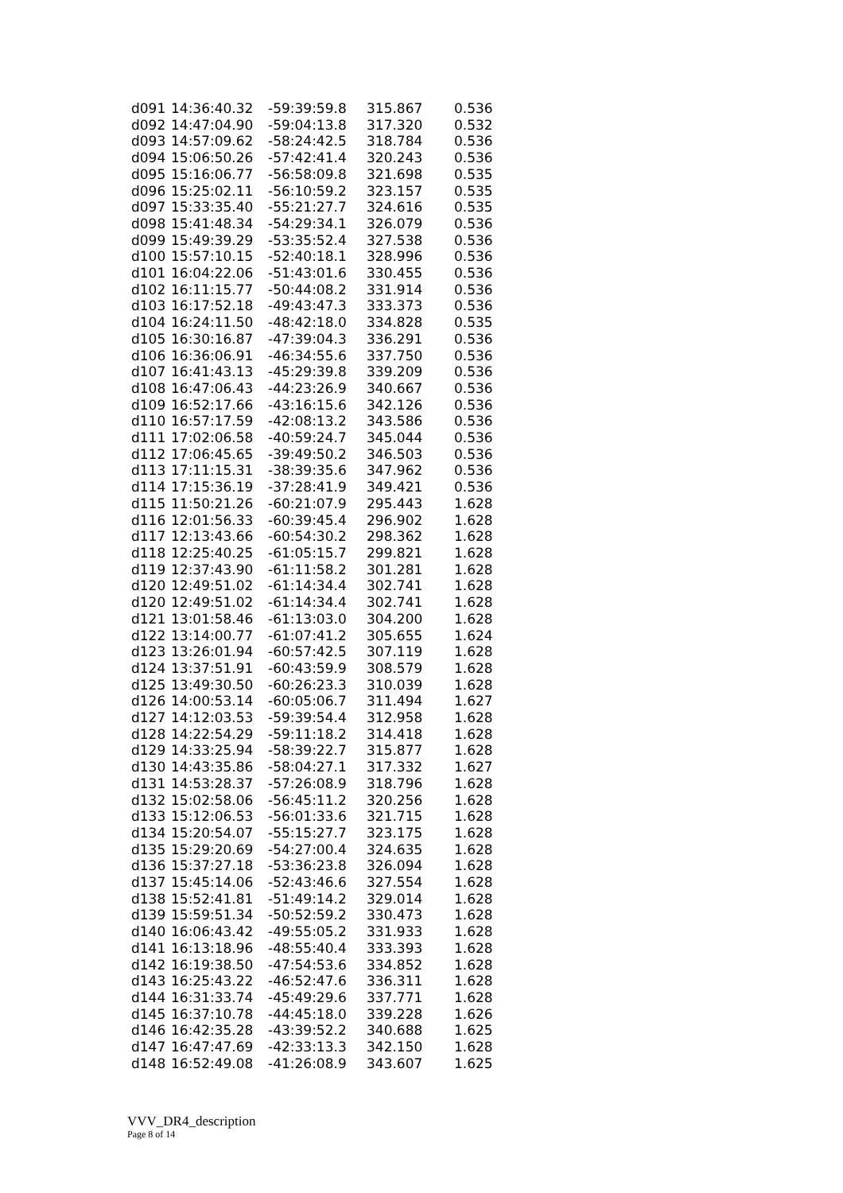| d091 | 14:36:40.32 | -59:39:59.8 | 315.867 | 0.536 |
| d092 | 14:47:04.90 | -59:04:13.8 | 317.320 | 0.532 |
| d093 | 14:57:09.62 | -58:24:42.5 | 318.784 | 0.536 |
| d094 | 15:06:50.26 | -57:42:41.4 | 320.243 | 0.536 |
| d095 | 15:16:06.77 | -56:58:09.8 | 321.698 | 0.535 |
| d096 | 15:25:02.11 | -56:10:59.2 | 323.157 | 0.535 |
| d097 | 15:33:35.40 | -55:21:27.7 | 324.616 | 0.535 |
| d098 | 15:41:48.34 | -54:29:34.1 | 326.079 | 0.536 |
| d099 | 15:49:39.29 | -53:35:52.4 | 327.538 | 0.536 |
| d100 | 15:57:10.15 | -52:40:18.1 | 328.996 | 0.536 |
| d101 | 16:04:22.06 | -51:43:01.6 | 330.455 | 0.536 |
| d102 | 16:11:15.77 | -50:44:08.2 | 331.914 | 0.536 |
| d103 | 16:17:52.18 | -49:43:47.3 | 333.373 | 0.536 |
| d104 | 16:24:11.50 | -48:42:18.0 | 334.828 | 0.535 |
| d105 | 16:30:16.87 | -47:39:04.3 | 336.291 | 0.536 |
| d106 | 16:36:06.91 | -46:34:55.6 | 337.750 | 0.536 |
| d107 | 16:41:43.13 | -45:29:39.8 | 339.209 | 0.536 |
| d108 | 16:47:06.43 | -44:23:26.9 | 340.667 | 0.536 |
| d109 | 16:52:17.66 | -43:16:15.6 | 342.126 | 0.536 |
| d110 | 16:57:17.59 | -42:08:13.2 | 343.586 | 0.536 |
| d111 | 17:02:06.58 | -40:59:24.7 | 345.044 | 0.536 |
| d112 | 17:06:45.65 | -39:49:50.2 | 346.503 | 0.536 |
| d113 | 17:11:15.31 | -38:39:35.6 | 347.962 | 0.536 |
| d114 | 17:15:36.19 | -37:28:41.9 | 349.421 | 0.536 |
| d115 | 11:50:21.26 | -60:21:07.9 | 295.443 | 1.628 |
| d116 | 12:01:56.33 | -60:39:45.4 | 296.902 | 1.628 |
| d117 | 12:13:43.66 | -60:54:30.2 | 298.362 | 1.628 |
| d118 | 12:25:40.25 | -61:05:15.7 | 299.821 | 1.628 |
| d119 | 12:37:43.90 | -61:11:58.2 | 301.281 | 1.628 |
| d120 | 12:49:51.02 | -61:14:34.4 | 302.741 | 1.628 |
| d120 | 12:49:51.02 | -61:14:34.4 | 302.741 | 1.628 |
| d121 | 13:01:58.46 | -61:13:03.0 | 304.200 | 1.628 |
| d122 | 13:14:00.77 | -61:07:41.2 | 305.655 | 1.624 |
| d123 | 13:26:01.94 | -60:57:42.5 | 307.119 | 1.628 |
| d124 | 13:37:51.91 | -60:43:59.9 | 308.579 | 1.628 |
| d125 | 13:49:30.50 | -60:26:23.3 | 310.039 | 1.628 |
| d126 | 14:00:53.14 | -60:05:06.7 | 311.494 | 1.627 |
| d127 | 14:12:03.53 | -59:39:54.4 | 312.958 | 1.628 |
| d128 | 14:22:54.29 | -59:11:18.2 | 314.418 | 1.628 |
| d129 | 14:33:25.94 | -58:39:22.7 | 315.877 | 1.628 |
| d130 | 14:43:35.86 | -58:04:27.1 | 317.332 | 1.627 |
| d131 | 14:53:28.37 | -57:26:08.9 | 318.796 | 1.628 |
| d132 | 15:02:58.06 | -56:45:11.2 | 320.256 | 1.628 |
| d133 | 15:12:06.53 | -56:01:33.6 | 321.715 | 1.628 |
| d134 | 15:20:54.07 | -55:15:27.7 | 323.175 | 1.628 |
| d135 | 15:29:20.69 | -54:27:00.4 | 324.635 | 1.628 |
| d136 | 15:37:27.18 | -53:36:23.8 | 326.094 | 1.628 |
| d137 | 15:45:14.06 | -52:43:46.6 | 327.554 | 1.628 |
| d138 | 15:52:41.81 | -51:49:14.2 | 329.014 | 1.628 |
| d139 | 15:59:51.34 | -50:52:59.2 | 330.473 | 1.628 |
| d140 | 16:06:43.42 | -49:55:05.2 | 331.933 | 1.628 |
| d141 | 16:13:18.96 | -48:55:40.4 | 333.393 | 1.628 |
| d142 | 16:19:38.50 | -47:54:53.6 | 334.852 | 1.628 |
| d143 | 16:25:43.22 | -46:52:47.6 | 336.311 | 1.628 |
| d144 | 16:31:33.74 | -45:49:29.6 | 337.771 | 1.628 |
| d145 | 16:37:10.78 | -44:45:18.0 | 339.228 | 1.626 |
| d146 | 16:42:35.28 | -43:39:52.2 | 340.688 | 1.625 |
| d147 | 16:47:47.69 | -42:33:13.3 | 342.150 | 1.628 |
| d148 | 16:52:49.08 | -41:26:08.9 | 343.607 | 1.625 |
VVV_DR4_description
Page 8 of 14